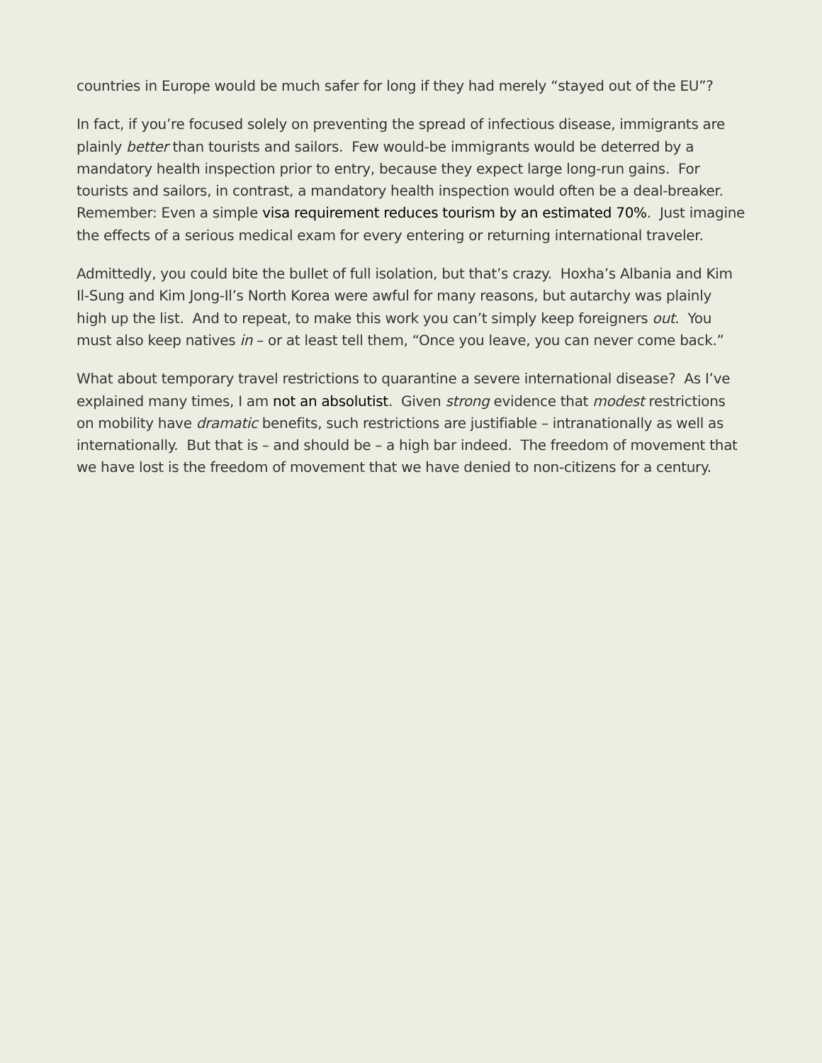countries in Europe would be much safer for long if they had merely “stayed out of the EU”?
In fact, if you’re focused solely on preventing the spread of infectious disease, immigrants are plainly better than tourists and sailors. Few would-be immigrants would be deterred by a mandatory health inspection prior to entry, because they expect large long-run gains. For tourists and sailors, in contrast, a mandatory health inspection would often be a deal-breaker. Remember: Even a simple visa requirement reduces tourism by an estimated 70%. Just imagine the effects of a serious medical exam for every entering or returning international traveler.
Admittedly, you could bite the bullet of full isolation, but that’s crazy. Hoxha’s Albania and Kim Il-Sung and Kim Jong-Il’s North Korea were awful for many reasons, but autarchy was plainly high up the list. And to repeat, to make this work you can’t simply keep foreigners out. You must also keep natives in – or at least tell them, “Once you leave, you can never come back.”
What about temporary travel restrictions to quarantine a severe international disease? As I’ve explained many times, I am not an absolutist. Given strong evidence that modest restrictions on mobility have dramatic benefits, such restrictions are justifiable – intranationally as well as internationally. But that is – and should be – a high bar indeed. The freedom of movement that we have lost is the freedom of movement that we have denied to non-citizens for a century.